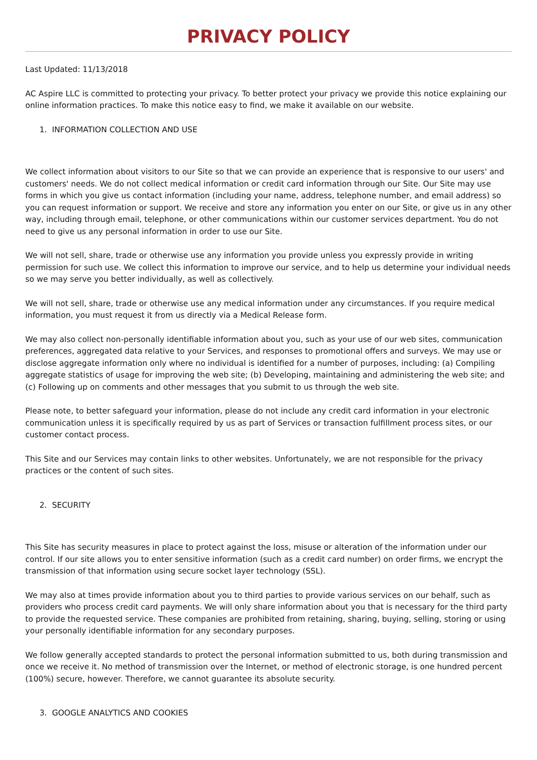PRIVACY POLICY
Last Updated: 11/13/2018
AC Aspire LLC is committed to protecting your privacy. To better protect your privacy we provide this notice explaining our online information practices. To make this notice easy to find, we make it available on our website.
1. INFORMATION COLLECTION AND USE
We collect information about visitors to our Site so that we can provide an experience that is responsive to our users' and customers' needs. We do not collect medical information or credit card information through our Site. Our Site may use forms in which you give us contact information (including your name, address, telephone number, and email address) so you can request information or support. We receive and store any information you enter on our Site, or give us in any other way, including through email, telephone, or other communications within our customer services department. You do not need to give us any personal information in order to use our Site.
We will not sell, share, trade or otherwise use any information you provide unless you expressly provide in writing permission for such use. We collect this information to improve our service, and to help us determine your individual needs so we may serve you better individually, as well as collectively.
We will not sell, share, trade or otherwise use any medical information under any circumstances. If you require medical information, you must request it from us directly via a Medical Release form.
We may also collect non-personally identifiable information about you, such as your use of our web sites, communication preferences, aggregated data relative to your Services, and responses to promotional offers and surveys. We may use or disclose aggregate information only where no individual is identified for a number of purposes, including: (a) Compiling aggregate statistics of usage for improving the web site; (b) Developing, maintaining and administering the web site; and (c) Following up on comments and other messages that you submit to us through the web site.
Please note, to better safeguard your information, please do not include any credit card information in your electronic communication unless it is specifically required by us as part of Services or transaction fulfillment process sites, or our customer contact process.
This Site and our Services may contain links to other websites. Unfortunately, we are not responsible for the privacy practices or the content of such sites.
2. SECURITY
This Site has security measures in place to protect against the loss, misuse or alteration of the information under our control. If our site allows you to enter sensitive information (such as a credit card number) on order firms, we encrypt the transmission of that information using secure socket layer technology (SSL).
We may also at times provide information about you to third parties to provide various services on our behalf, such as providers who process credit card payments. We will only share information about you that is necessary for the third party to provide the requested service. These companies are prohibited from retaining, sharing, buying, selling, storing or using your personally identifiable information for any secondary purposes.
We follow generally accepted standards to protect the personal information submitted to us, both during transmission and once we receive it. No method of transmission over the Internet, or method of electronic storage, is one hundred percent (100%) secure, however. Therefore, we cannot guarantee its absolute security.
3. GOOGLE ANALYTICS AND COOKIES